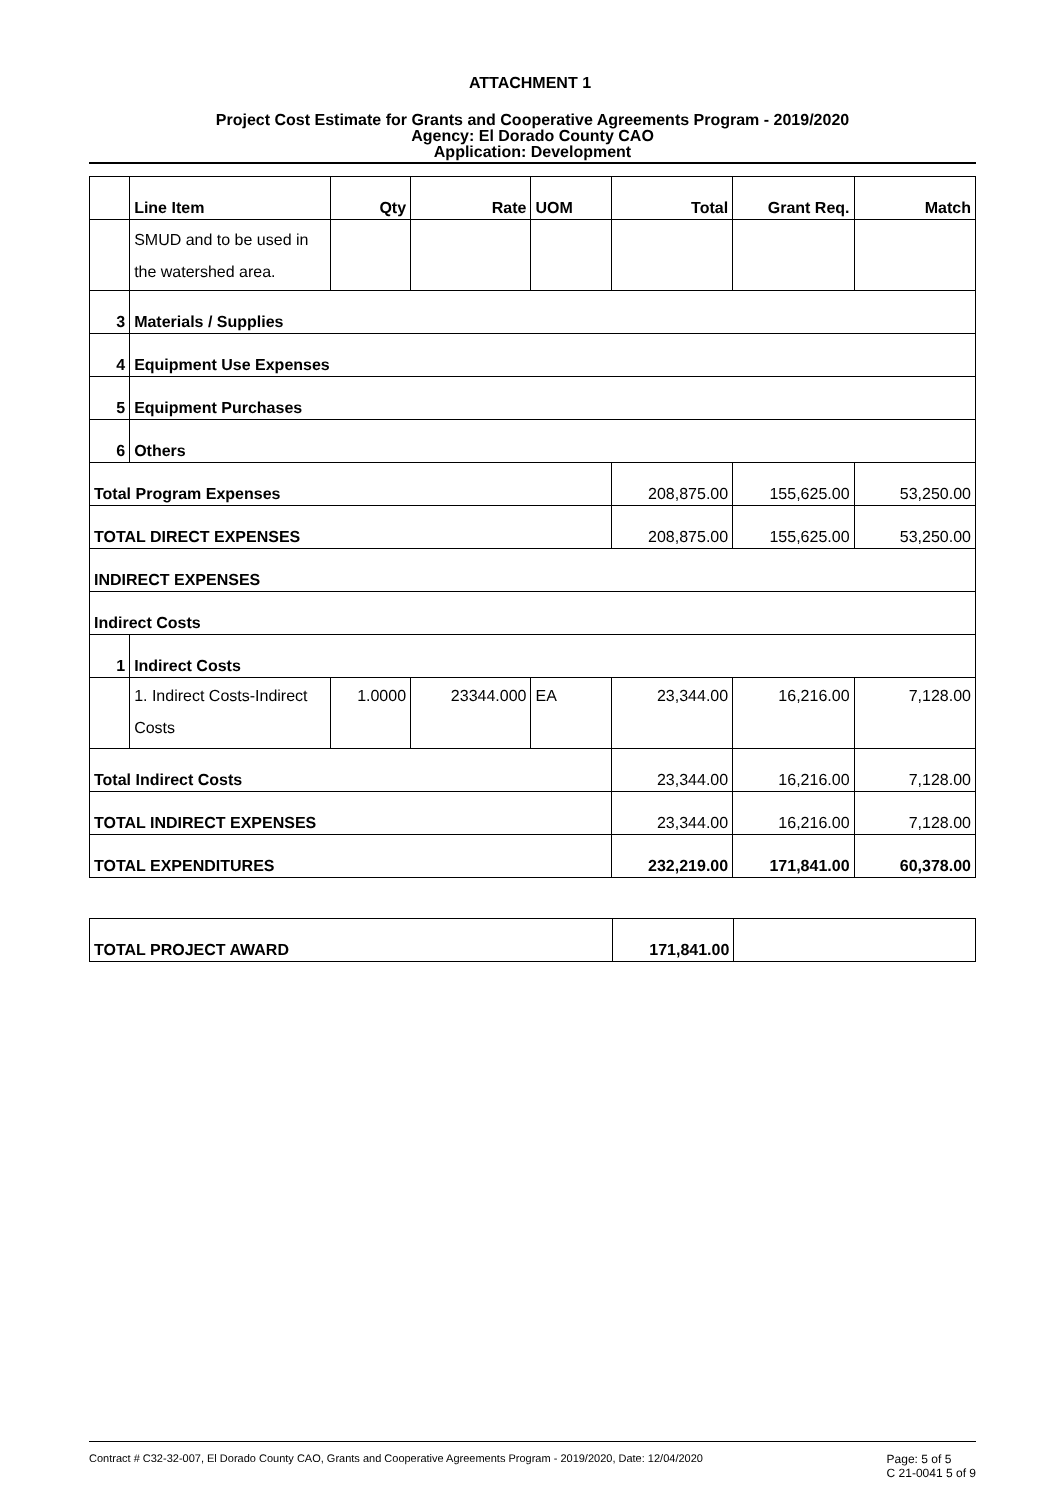ATTACHMENT 1
Project Cost Estimate for Grants and Cooperative Agreements Program - 2019/2020
Agency: El Dorado County CAO
Application: Development
| | Line Item | Qty | Rate | UOM | Total | Grant Req. | Match |
| --- | --- | --- | --- | --- | --- | --- | --- |
| | SMUD and to be used in the watershed area. | | | | | | |
| 3 | Materials / Supplies | | | | | | |
| 4 | Equipment Use Expenses | | | | | | |
| 5 | Equipment Purchases | | | | | | |
| 6 | Others | | | | | | |
| Total Program Expenses | | | | | 208,875.00 | 155,625.00 | 53,250.00 |
| TOTAL DIRECT EXPENSES | | | | | 208,875.00 | 155,625.00 | 53,250.00 |
| INDIRECT EXPENSES | | | | | | | |
| Indirect Costs | | | | | | | |
| 1 | Indirect Costs | | | | | | |
| | 1. Indirect Costs-Indirect Costs | 1.0000 | 23344.000 | EA | 23,344.00 | 16,216.00 | 7,128.00 |
| Total Indirect Costs | | | | | 23,344.00 | 16,216.00 | 7,128.00 |
| TOTAL INDIRECT EXPENSES | | | | | 23,344.00 | 16,216.00 | 7,128.00 |
| TOTAL EXPENDITURES | | | | | 232,219.00 | 171,841.00 | 60,378.00 |
| TOTAL PROJECT AWARD | 171,841.00 | |
Contract # C32-32-007, El Dorado County CAO, Grants and Cooperative Agreements Program - 2019/2020, Date: 12/04/2020 Page: 5 of 5
C 21-0041 5 of 9